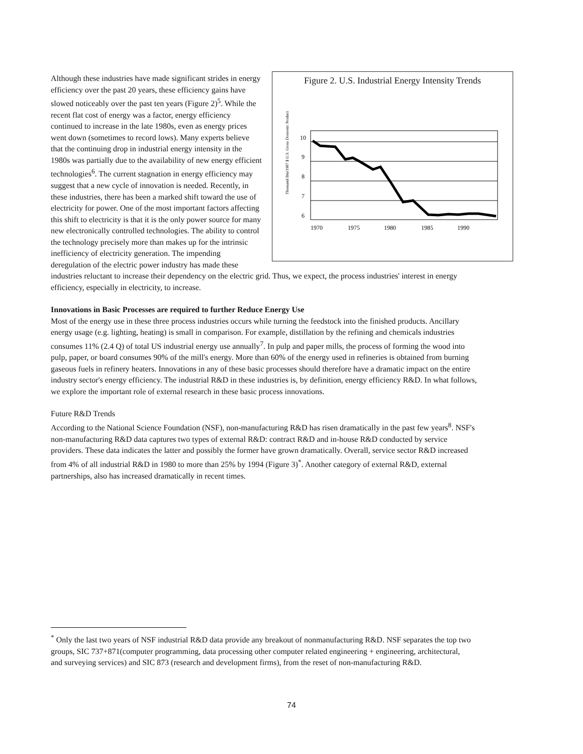Figure 2. U.S. Industrial Energy Intensity Trends
Thousand Btu/1987 $ U.S. Gross Domestic Product
10
9
8
7
6
1970
1975
1980
1985
1990
Although these industries have made significant strides in energy efficiency over the past 20 years, these efficiency gains have slowed noticeably over the past ten years (Figure 2)<sup>5</sup>. While the recent flat cost of energy was a factor, energy efficiency continued to increase in the late 1980s, even as energy prices went down (sometimes to record lows). Many experts believe that the continuing drop in industrial energy intensity in the 1980s was partially due to the availability of new energy efficient technologies<sup>6</sup>. The current stagnation in energy efficiency may suggest that a new cycle of innovation is needed. Recently, in these industries, there has been a marked shift toward the use of electricity for power. One of the most important factors affecting this shift to electricity is that it is the only power source for many new electronically controlled technologies. The ability to control the technology precisely more than makes up for the intrinsic inefficiency of electricity generation. The impending deregulation of the electric power industry has made these industries reluctant to increase their dependency on the electric grid. Thus, we expect, the process industries' interest in energy efficiency, especially in electricity, to increase.
Innovations in Basic Processes are required to further Reduce Energy Use
Most of the energy use in these three process industries occurs while turning the feedstock into the finished products. Ancillary energy usage (e.g. lighting, heating) is small in comparison. For example, distillation by the refining and chemicals industries consumes 11% (2.4 Q) of total US industrial energy use annually<sup>7</sup>. In pulp and paper mills, the process of forming the wood into pulp, paper, or board consumes 90% of the mill's energy. More than 60% of the energy used in refineries is obtained from burning gaseous fuels in refinery heaters. Innovations in any of these basic processes should therefore have a dramatic impact on the entire industry sector's energy efficiency. The industrial R&D in these industries is, by definition, energy efficiency R&D. In what follows, we explore the important role of external research in these basic process innovations.
Future R&D Trends
According to the National Science Foundation (NSF), non-manufacturing R&D has risen dramatically in the past few years<sup>8</sup>. NSF's non-manufacturing R&D data captures two types of external R&D: contract R&D and in-house R&D conducted by service providers. These data indicates the latter and possibly the former have grown dramatically. Overall, service sector R&D increased from 4% of all industrial R&D in 1980 to more than 25% by 1994 (Figure 3)<sup>*</sup>. Another category of external R&D, external partnerships, also has increased dramatically in recent times.
<sup>*</sup> Only the last two years of NSF industrial R&D data provide any breakout of nonmanufacturing R&D. NSF separates the top two groups, SIC 737+871(computer programming, data processing other computer related engineering + engineering, architectural, and surveying services) and SIC 873 (research and development firms), from the reset of non-manufacturing R&D.
74